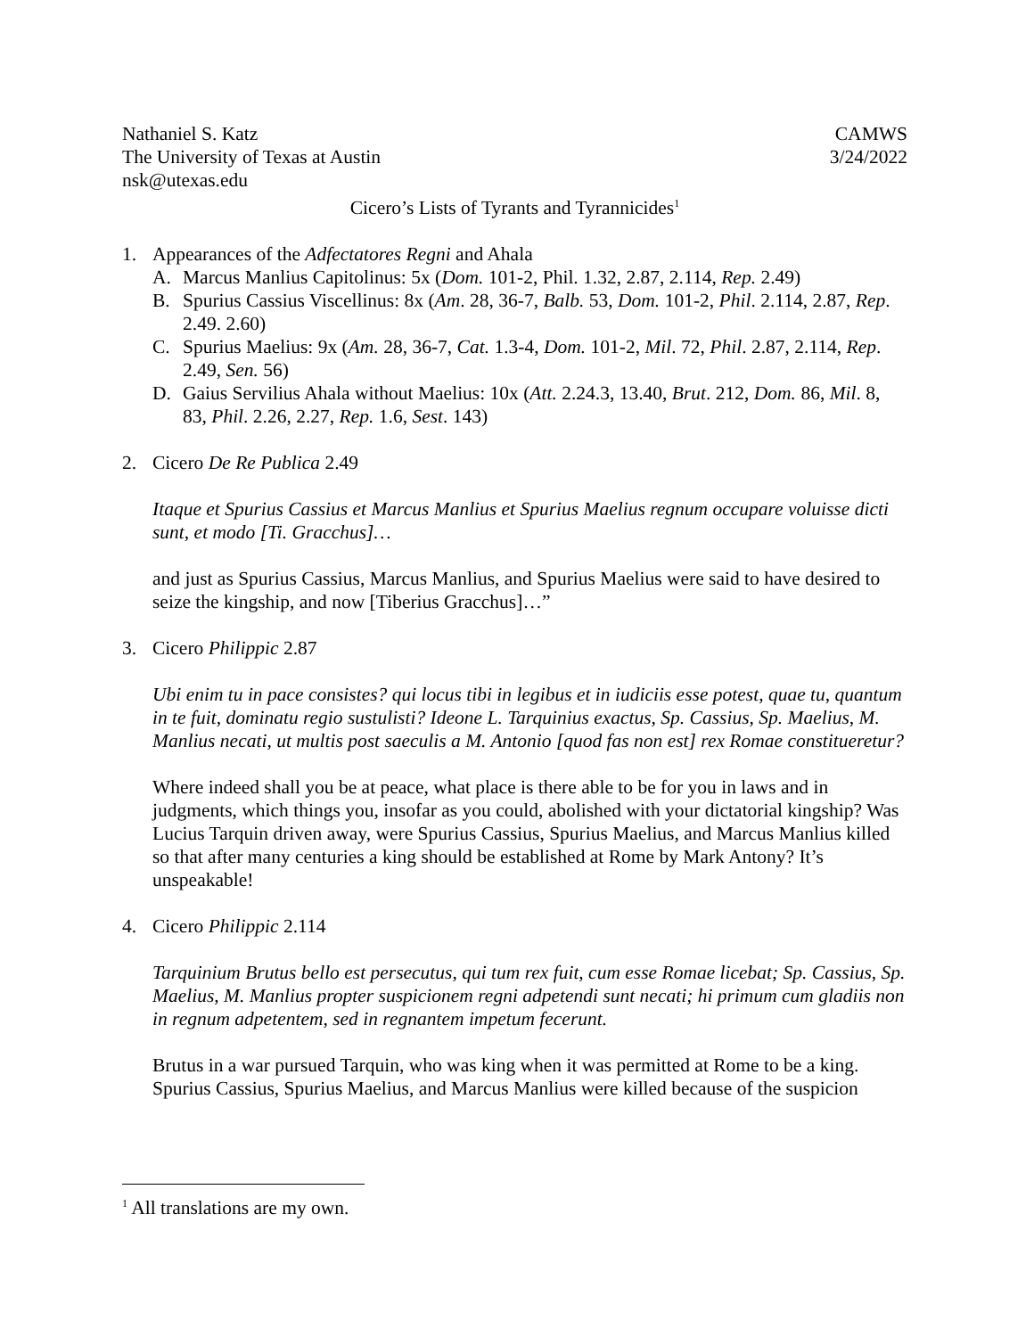Nathaniel S. Katz CAMWS
The University of Texas at Austin 3/24/2022
nsk@utexas.edu
Cicero’s Lists of Tyrants and Tyrannicides<sup>1</sup>
1. Appearances of the Adfectatores Regni and Ahala
A. Marcus Manlius Capitolinus: 5x (Dom. 101-2, Phil. 1.32, 2.87, 2.114, Rep. 2.49)
B. Spurius Cassius Viscellinus: 8x (Am. 28, 36-7, Balb. 53, Dom. 101-2, Phil. 2.114, 2.87, Rep. 2.49. 2.60)
C. Spurius Maelius: 9x (Am. 28, 36-7, Cat. 1.3-4, Dom. 101-2, Mil. 72, Phil. 2.87, 2.114, Rep. 2.49, Sen. 56)
D. Gaius Servilius Ahala without Maelius: 10x (Att. 2.24.3, 13.40, Brut. 212, Dom. 86, Mil. 8, 83, Phil. 2.26, 2.27, Rep. 1.6, Sest. 143)
2. Cicero De Re Publica 2.49
Itaque et Spurius Cassius et Marcus Manlius et Spurius Maelius regnum occupare voluisse dicti sunt, et modo [Ti. Gracchus]…
and just as Spurius Cassius, Marcus Manlius, and Spurius Maelius were said to have desired to seize the kingship, and now [Tiberius Gracchus]…”
3. Cicero Philippic 2.87
Ubi enim tu in pace consistes? qui locus tibi in legibus et in iudiciis esse potest, quae tu, quantum in te fuit, dominatu regio sustulisti? Ideone L. Tarquinius exactus, Sp. Cassius, Sp. Maelius, M. Manlius necati, ut multis post saeculis a M. Antonio [quod fas non est] rex Romae constitueretur?
Where indeed shall you be at peace, what place is there able to be for you in laws and in judgments, which things you, insofar as you could, abolished with your dictatorial kingship? Was Lucius Tarquin driven away, were Spurius Cassius, Spurius Maelius, and Marcus Manlius killed so that after many centuries a king should be established at Rome by Mark Antony? It’s unspeakable!
4. Cicero Philippic 2.114
Tarquinium Brutus bello est persecutus, qui tum rex fuit, cum esse Romae licebat; Sp. Cassius, Sp. Maelius, M. Manlius propter suspicionem regni adpetendi sunt necati; hi primum cum gladiis non in regnum adpetentem, sed in regnantem impetum fecerunt.
Brutus in a war pursued Tarquin, who was king when it was permitted at Rome to be a king. Spurius Cassius, Spurius Maelius, and Marcus Manlius were killed because of the suspicion
<sup>1</sup> All translations are my own.